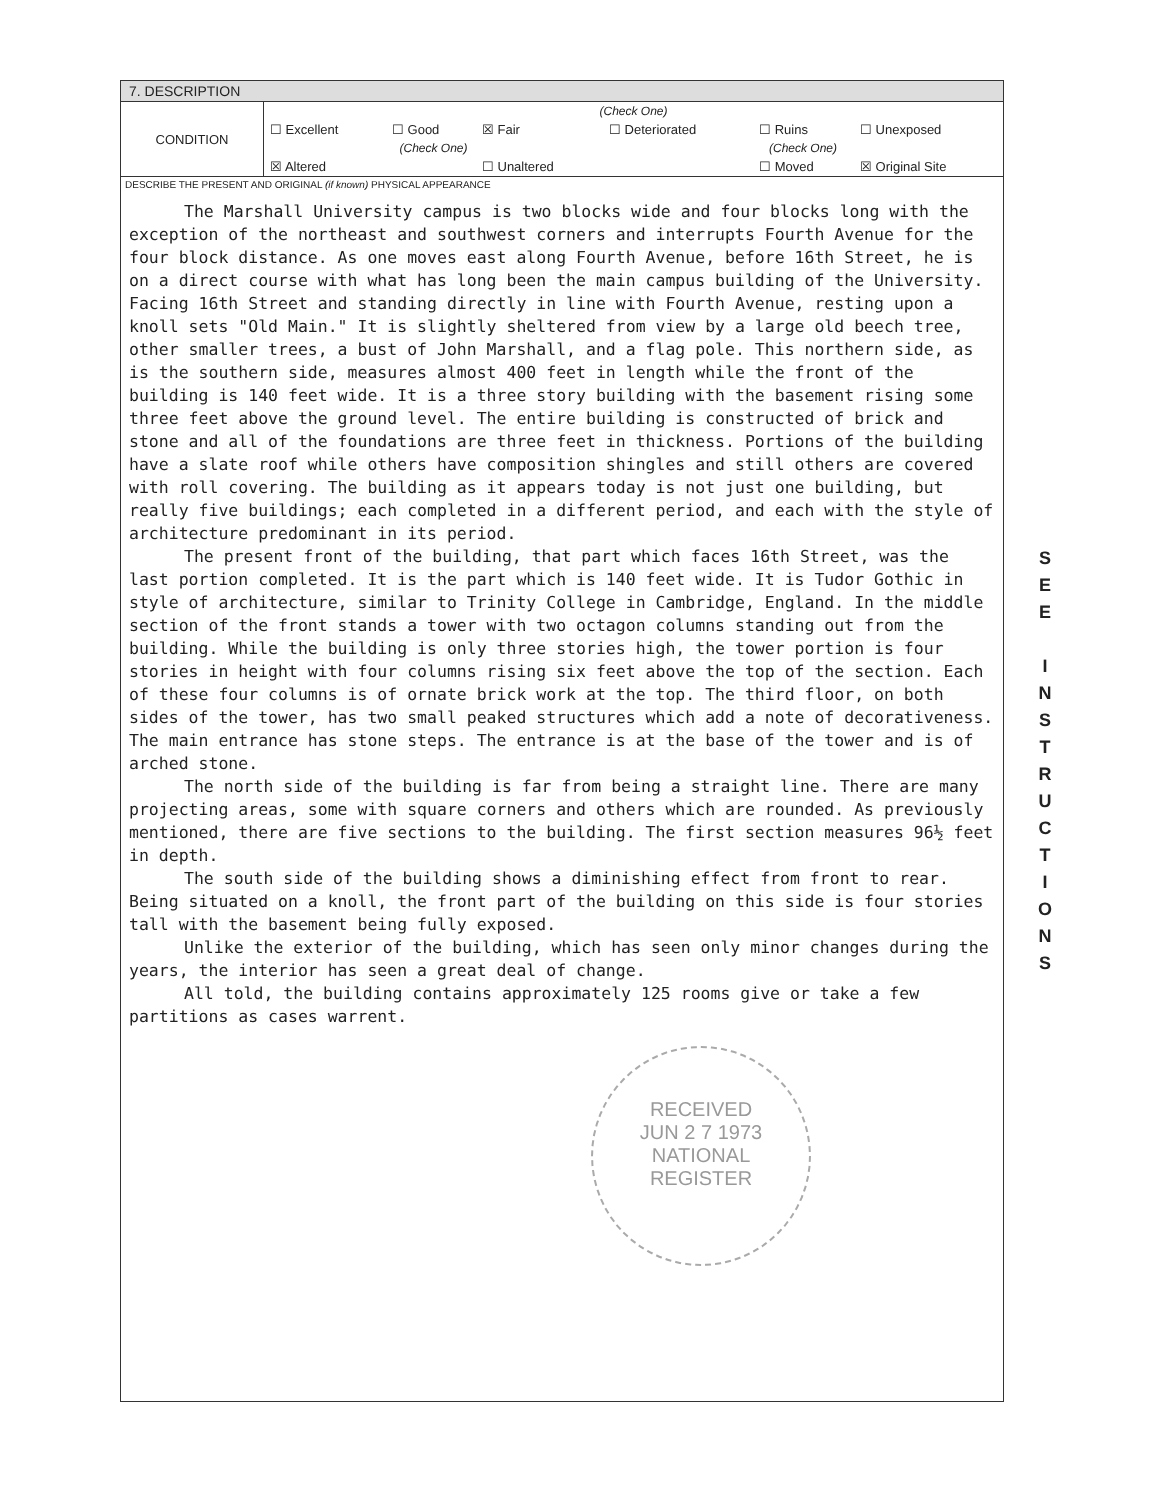7. DESCRIPTION
| CONDITION | (Check One) | | | | | |
| | ☐ Excellent | ☐ Good | ☒ Fair | ☐ Deteriorated | ☐ Ruins | ☐ Unexposed |
| | (Check One) | | | (Check One) | | |
| | ☒ Altered | | ☐ Unaltered | | ☐ Moved | ☒ Original Site |
DESCRIBE THE PRESENT AND ORIGINAL (if known) PHYSICAL APPEARANCE
The Marshall University campus is two blocks wide and four blocks long with the exception of the northeast and southwest corners and interrupts Fourth Avenue for the four block distance. As one moves east along Fourth Avenue, before 16th Street, he is on a direct course with what has long been the main campus building of the University. Facing 16th Street and standing directly in line with Fourth Avenue, resting upon a knoll sets "Old Main." It is slightly sheltered from view by a large old beech tree, other smaller trees, a bust of John Marshall, and a flag pole. This northern side, as is the southern side, measures almost 400 feet in length while the front of the building is 140 feet wide. It is a three story building with the basement rising some three feet above the ground level. The entire building is constructed of brick and stone and all of the foundations are three feet in thickness. Portions of the building have a slate roof while others have composition shingles and still others are covered with roll covering. The building as it appears today is not just one building, but really five buildings; each completed in a different period, and each with the style of architecture predominant in its period.
The present front of the building, that part which faces 16th Street, was the last portion completed. It is the part which is 140 feet wide. It is Tudor Gothic in style of architecture, similar to Trinity College in Cambridge, England. In the middle section of the front stands a tower with two octagon columns standing out from the building. While the building is only three stories high, the tower portion is four stories in height with four columns rising six feet above the top of the section. Each of these four columns is of ornate brick work at the top. The third floor, on both sides of the tower, has two small peaked structures which add a note of decorativeness. The main entrance has stone steps. The entrance is at the base of the tower and is of arched stone.
The north side of the building is far from being a straight line. There are many projecting areas, some with square corners and others which are rounded. As previously mentioned, there are five sections to the building. The first section measures 96½ feet in depth.
The south side of the building shows a diminishing effect from front to rear. Being situated on a knoll, the front part of the building on this side is four stories tall with the basement being fully exposed.
Unlike the exterior of the building, which has seen only minor changes during the years, the interior has seen a great deal of change.
All told, the building contains approximately 125 rooms give or take a few partitions as cases warrent.
RECEIVED
JUN 2 7 1973
NATIONAL
REGISTER
S
E
E
I
N
S
T
R
U
C
T
I
O
N
S